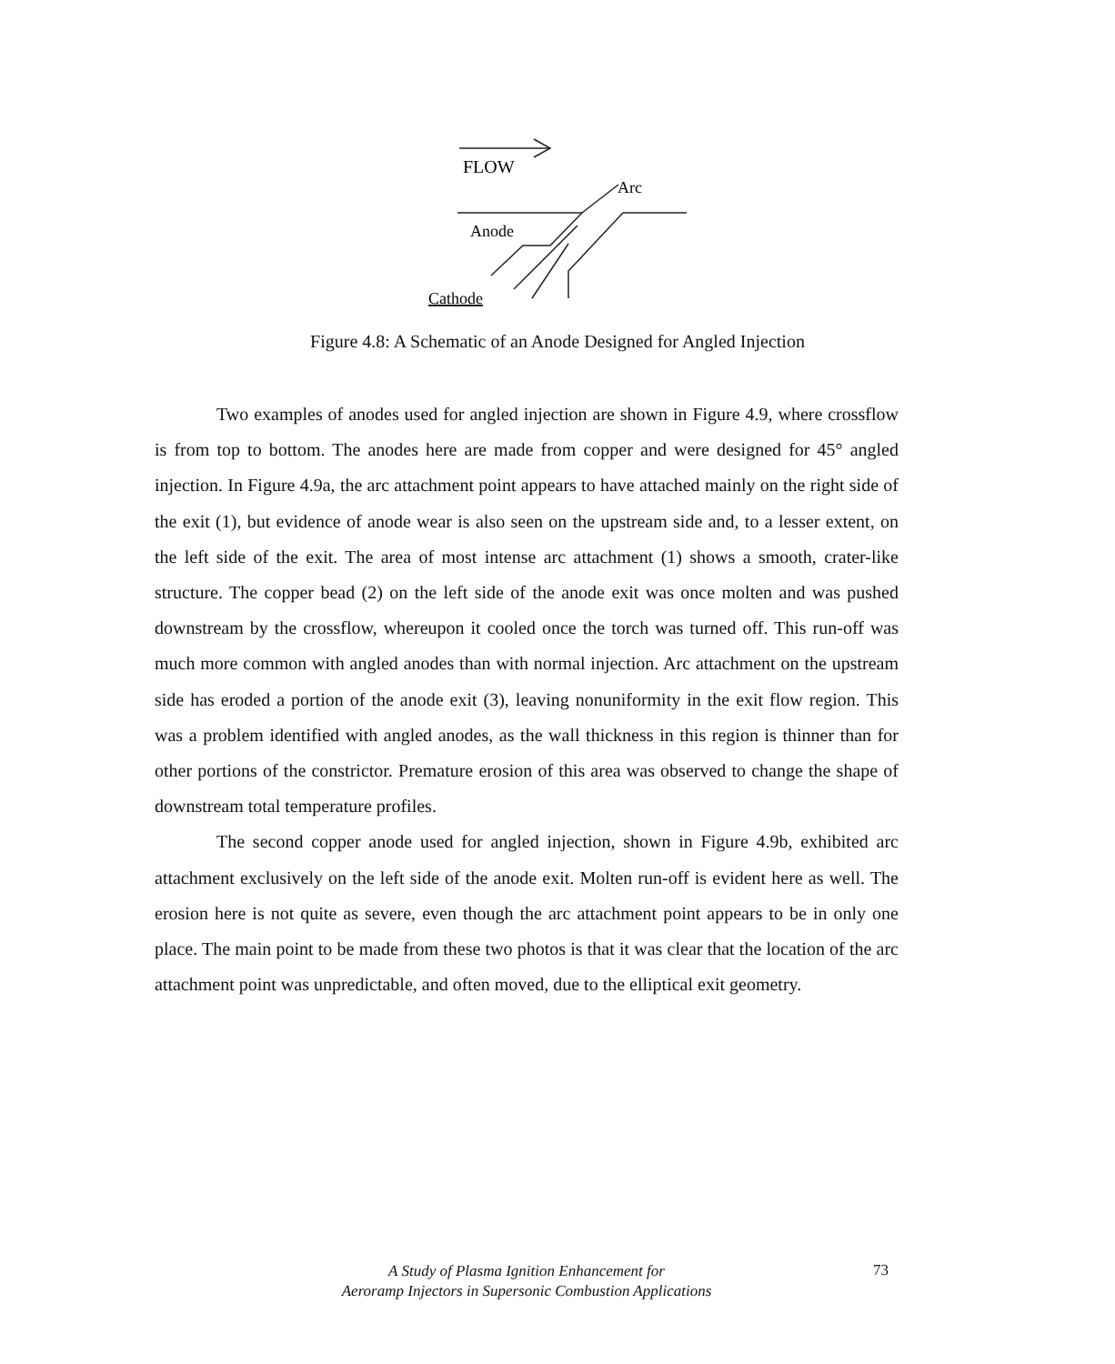FLOW
Arc
Anode
Cathode
Figure 4.8: A Schematic of an Anode Designed for Angled Injection
Two examples of anodes used for angled injection are shown in Figure 4.9, where crossflow is from top to bottom. The anodes here are made from copper and were designed for 45° angled injection. In Figure 4.9a, the arc attachment point appears to have attached mainly on the right side of the exit (1), but evidence of anode wear is also seen on the upstream side and, to a lesser extent, on the left side of the exit. The area of most intense arc attachment (1) shows a smooth, crater-like structure. The copper bead (2) on the left side of the anode exit was once molten and was pushed downstream by the crossflow, whereupon it cooled once the torch was turned off. This run-off was much more common with angled anodes than with normal injection. Arc attachment on the upstream side has eroded a portion of the anode exit (3), leaving nonuniformity in the exit flow region. This was a problem identified with angled anodes, as the wall thickness in this region is thinner than for other portions of the constrictor. Premature erosion of this area was observed to change the shape of downstream total temperature profiles.
The second copper anode used for angled injection, shown in Figure 4.9b, exhibited arc attachment exclusively on the left side of the anode exit. Molten run-off is evident here as well. The erosion here is not quite as severe, even though the arc attachment point appears to be in only one place. The main point to be made from these two photos is that it was clear that the location of the arc attachment point was unpredictable, and often moved, due to the elliptical exit geometry.
A Study of Plasma Ignition Enhancement for
Aeroramp Injectors in Supersonic Combustion Applications
73